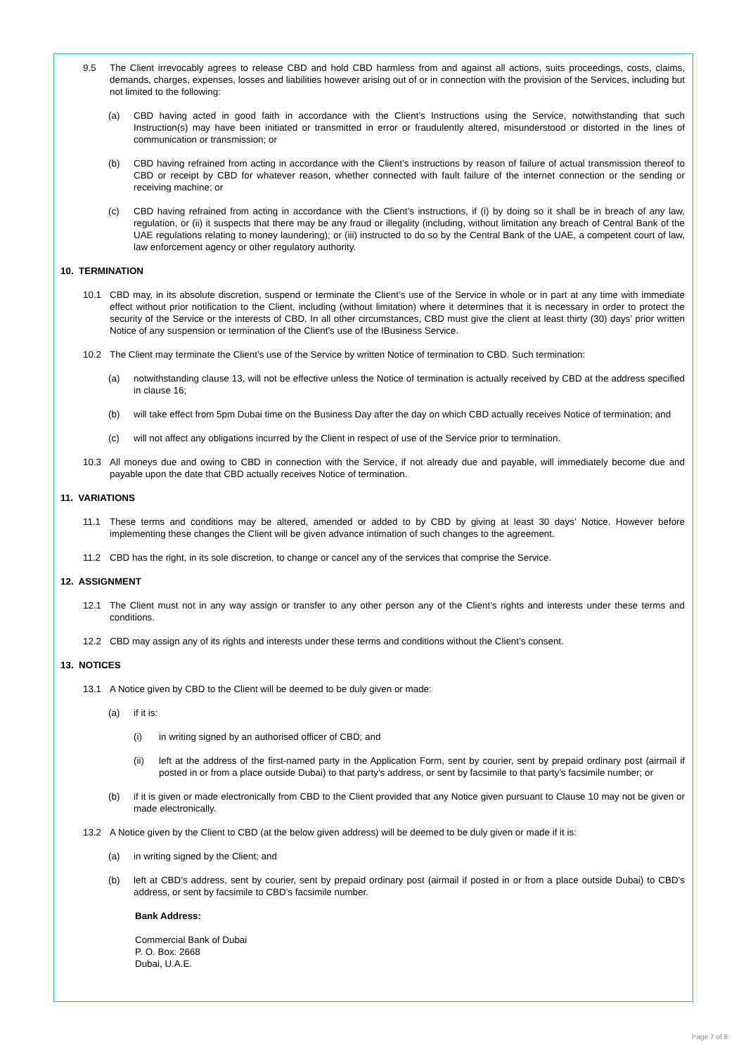9.5 The Client irrevocably agrees to release CBD and hold CBD harmless from and against all actions, suits proceedings, costs, claims, demands, charges, expenses, losses and liabilities however arising out of or in connection with the provision of the Services, including but not limited to the following:
(a) CBD having acted in good faith in accordance with the Client’s Instructions using the Service, notwithstanding that such Instruction(s) may have been initiated or transmitted in error or fraudulently altered, misunderstood or distorted in the lines of communication or transmission; or
(b) CBD having refrained from acting in accordance with the Client’s instructions by reason of failure of actual transmission thereof to CBD or receipt by CBD for whatever reason, whether connected with fault failure of the internet connection or the sending or receiving machine; or
(c) CBD having refrained from acting in accordance with the Client’s instructions, if (i) by doing so it shall be in breach of any law, regulation, or (ii) it suspects that there may be any fraud or illegality (including, without limitation any breach of Central Bank of the UAE regulations relating to money laundering); or (iii) instructed to do so by the Central Bank of the UAE, a competent court of law, law enforcement agency or other regulatory authority.
10. TERMINATION
10.1 CBD may, in its absolute discretion, suspend or terminate the Client’s use of the Service in whole or in part at any time with immediate effect without prior notification to the Client, including (without limitation) where it determines that it is necessary in order to protect the security of the Service or the interests of CBD. In all other circumstances, CBD must give the client at least thirty (30) days’ prior written Notice of any suspension or termination of the Client’s use of the IBusiness Service.
10.2 The Client may terminate the Client’s use of the Service by written Notice of termination to CBD. Such termination:
(a) notwithstanding clause 13, will not be effective unless the Notice of termination is actually received by CBD at the address specified in clause 16;
(b) will take effect from 5pm Dubai time on the Business Day after the day on which CBD actually receives Notice of termination; and
(c) will not affect any obligations incurred by the Client in respect of use of the Service prior to termination.
10.3 All moneys due and owing to CBD in connection with the Service, if not already due and payable, will immediately become due and payable upon the date that CBD actually receives Notice of termination.
11. VARIATIONS
11.1 These terms and conditions may be altered, amended or added to by CBD by giving at least 30 days’ Notice. However before implementing these changes the Client will be given advance intimation of such changes to the agreement.
11.2 CBD has the right, in its sole discretion, to change or cancel any of the services that comprise the Service.
12. ASSIGNMENT
12.1 The Client must not in any way assign or transfer to any other person any of the Client’s rights and interests under these terms and conditions.
12.2 CBD may assign any of its rights and interests under these terms and conditions without the Client’s consent.
13. NOTICES
13.1 A Notice given by CBD to the Client will be deemed to be duly given or made:
(a) if it is:
(i) in writing signed by an authorised officer of CBD; and
(ii) left at the address of the first-named party in the Application Form, sent by courier, sent by prepaid ordinary post (airmail if posted in or from a place outside Dubai) to that party’s address, or sent by facsimile to that party’s facsimile number; or
(b) if it is given or made electronically from CBD to the Client provided that any Notice given pursuant to Clause 10 may not be given or made electronically.
13.2 A Notice given by the Client to CBD (at the below given address) will be deemed to be duly given or made if it is:
(a) in writing signed by the Client; and
(b) left at CBD’s address, sent by courier, sent by prepaid ordinary post (airmail if posted in or from a place outside Dubai) to CBD’s address, or sent by facsimile to CBD’s facsimile number.
Bank Address:
Commercial Bank of Dubai
P. O. Box: 2668
Dubai, U.A.E.
Page 7 of 8